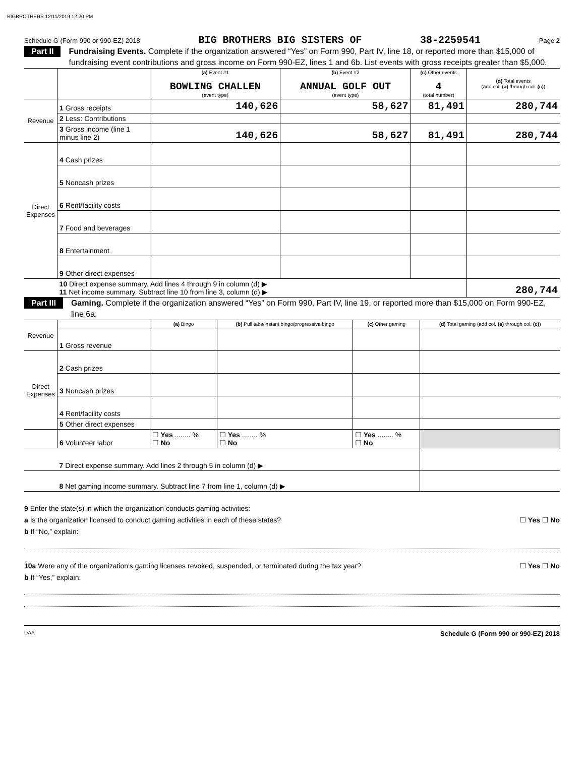BIGBROTHERS 12/11/2019 12:20 PM
Schedule G (Form 990 or 990-EZ) 2018 BIG BROTHERS BIG SISTERS OF 38-2259541 Page 2
Part II Fundraising Events. Complete if the organization answered “Yes” on Form 990, Part IV, line 18, or reported more than $15,000 of fundraising event contributions and gross income on Form 990-EZ, lines 1 and 6b. List events with gross receipts greater than $5,000.
| | | (a) Event #1 BOWLING CHALLEN (event type) | (b) Event #2 ANNUAL GOLF OUT (event type) | (c) Other events 4 (total number) | (d) Total events (add col. (a) through col. (c) ) |
| Revenue | 1 Gross receipts | 140,626 | 58,627 | 81,491 | 280,744 |
| | 2 Less: Contributions | | | | |
| | 3 Gross income (line 1 minus line 2) | 140,626 | 58,627 | 81,491 | 280,744 |
| Direct Expenses | 4 Cash prizes | | | | |
| | 5 Noncash prizes | | | | |
| | 6 Rent/facility costs | | | | |
| | 7 Food and beverages | | | | |
| | 8 Entertainment | | | | |
| | 9 Other direct expenses | | | | |
| | 10 Direct expense summary. Add lines 4 through 9 in column (d) ▶ 11 Net income summary. Subtract line 10 from line 3, column (d) ▶ | | | | 280,744 |
Part III Gaming. Complete if the organization answered “Yes” on Form 990, Part IV, line 19, or reported more than $15,000 on Form 990-EZ, line 6a.
| Revenue | | (a) Bingo | (b) Pull tabs/instant bingo/progressive bingo | (c) Other gaming | (d) Total gaming (add col. (a) through col. (c) ) |
| | 1 Gross revenue | | | | |
| Direct Expenses | 2 Cash prizes | | | | |
| | 3 Noncash prizes | | | | |
| | 4 Rent/facility costs | | | | |
| | 5 Other direct expenses | | | | |
| | 6 Volunteer labor | ☐ Yes ........ % ☐ No | ☐ Yes ........ % ☐ No | ☐ Yes ........ % ☐ No | |
| | 7 Direct expense summary. Add lines 2 through 5 in column (d) ▶ | | | | |
| | 8 Net gaming income summary. Subtract line 7 from line 1, column (d) ▶ | | | | |
9 Enter the state(s) in which the organization conducts gaming activities:
a Is the organization licensed to conduct gaming activities in each of these states? ☐ Yes ☐ No
b If “No,” explain:
10a Were any of the organization’s gaming licenses revoked, suspended, or terminated during the tax year? ☐ Yes ☐ No
b If “Yes,” explain:
DAA Schedule G (Form 990 or 990-EZ) 2018